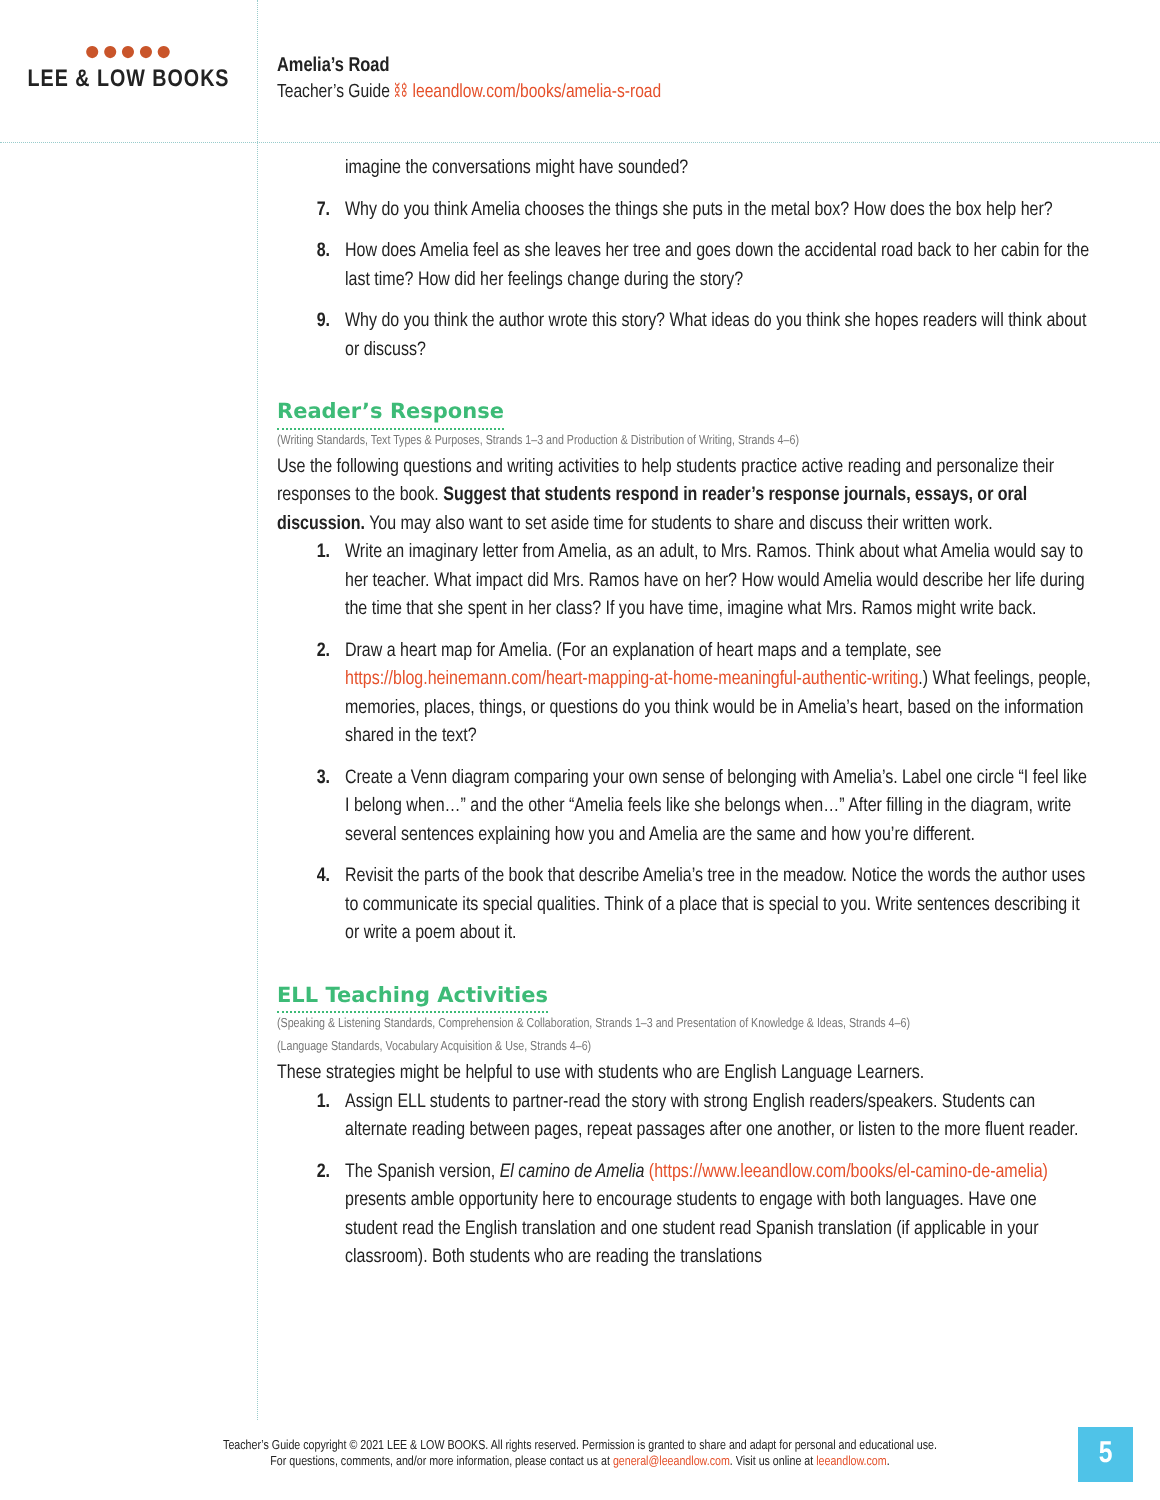●●●●●
LEE & LOW BOOKS
Amelia’s Road
Teacher’s Guide ⛓ leeandlow.com/books/amelia-s-road
imagine the conversations might have sounded?
7. Why do you think Amelia chooses the things she puts in the metal box? How does the box help her?
8. How does Amelia feel as she leaves her tree and goes down the accidental road back to her cabin for the last time? How did her feelings change during the story?
9. Why do you think the author wrote this story? What ideas do you think she hopes readers will think about or discuss?
Reader’s Response
(Writing Standards, Text Types & Purposes, Strands 1–3 and Production & Distribution of Writing, Strands 4–6)
Use the following questions and writing activities to help students practice active reading and personalize their responses to the book. Suggest that students respond in reader’s response journals, essays, or oral discussion. You may also want to set aside time for students to share and discuss their written work.
1. Write an imaginary letter from Amelia, as an adult, to Mrs. Ramos. Think about what Amelia would say to her teacher. What impact did Mrs. Ramos have on her? How would Amelia would describe her life during the time that she spent in her class? If you have time, imagine what Mrs. Ramos might write back.
2. Draw a heart map for Amelia. (For an explanation of heart maps and a template, see https://blog.heinemann.com/heart-mapping-at-home-meaningful-authentic-writing.) What feelings, people, memories, places, things, or questions do you think would be in Amelia’s heart, based on the information shared in the text?
3. Create a Venn diagram comparing your own sense of belonging with Amelia’s. Label one circle “I feel like I belong when…” and the other “Amelia feels like she belongs when…” After filling in the diagram, write several sentences explaining how you and Amelia are the same and how you’re different.
4. Revisit the parts of the book that describe Amelia’s tree in the meadow. Notice the words the author uses to communicate its special qualities. Think of a place that is special to you. Write sentences describing it or write a poem about it.
ELL Teaching Activities
(Speaking & Listening Standards, Comprehension & Collaboration, Strands 1–3 and Presentation of Knowledge & Ideas, Strands 4–6)
(Language Standards, Vocabulary Acquisition & Use, Strands 4–6)
These strategies might be helpful to use with students who are English Language Learners.
1. Assign ELL students to partner-read the story with strong English readers/speakers. Students can alternate reading between pages, repeat passages after one another, or listen to the more fluent reader.
2. The Spanish version, El camino de Amelia (https://www.leeandlow.com/books/el-camino-de-amelia) presents amble opportunity here to encourage students to engage with both languages. Have one student read the English translation and one student read Spanish translation (if applicable in your classroom). Both students who are reading the translations
Teacher’s Guide copyright © 2021 LEE & LOW BOOKS. All rights reserved. Permission is granted to share and adapt for personal and educational use.
For questions, comments, and/or more information, please contact us at general@leeandlow.com. Visit us online at leeandlow.com.
5